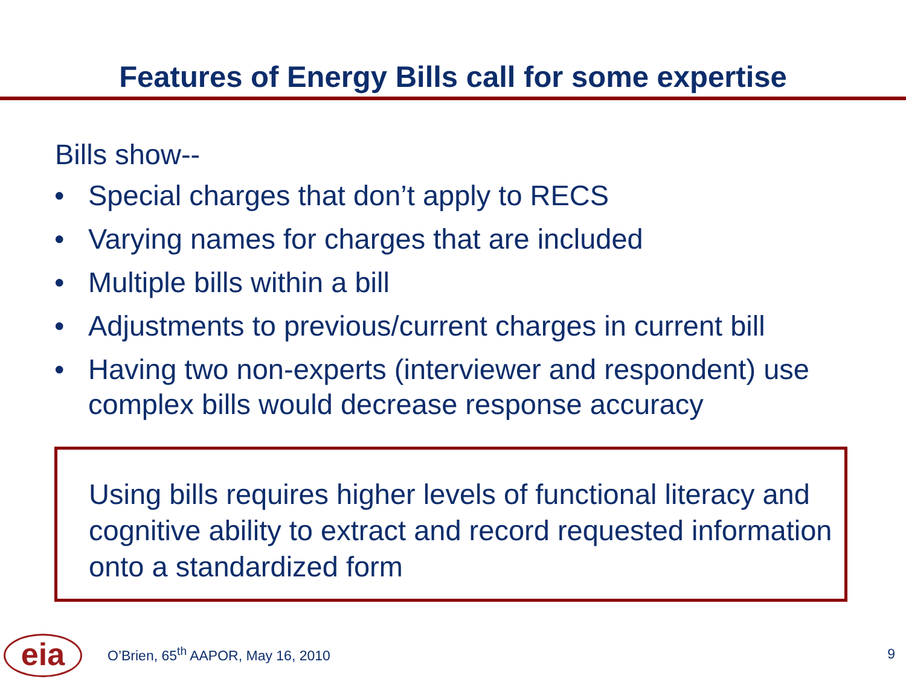Features of Energy Bills call for some expertise
Bills show--
• Special charges that don’t apply to RECS
• Varying names for charges that are included
• Multiple bills within a bill
• Adjustments to previous/current charges in current bill
• Having two non-experts (interviewer and respondent) use complex bills would decrease response accuracy
Using bills requires higher levels of functional literacy and cognitive ability to extract and record requested information onto a standardized form
eia
O’Brien, 65<sup>th</sup> AAPOR, May 16, 2010
9